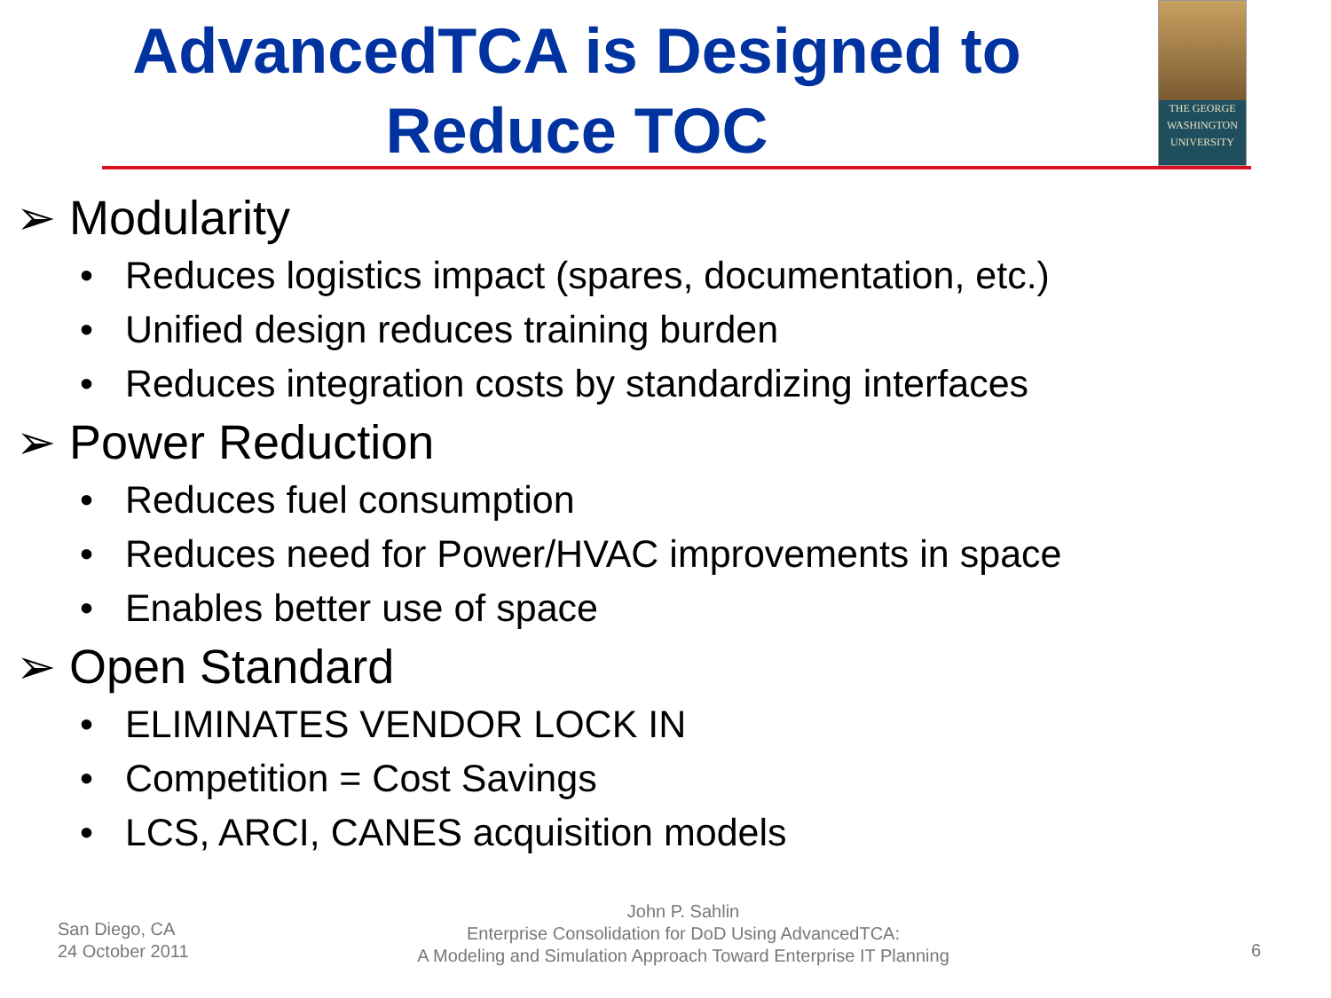AdvancedTCA is Designed to
Reduce TOC
THE GEORGE
WASHINGTON
UNIVERSITY
➢ Modularity
• Reduces logistics impact (spares, documentation, etc.)
• Unified design reduces training burden
• Reduces integration costs by standardizing interfaces
➢ Power Reduction
• Reduces fuel consumption
• Reduces need for Power/HVAC improvements in space
• Enables better use of space
➢ Open Standard
• ELIMINATES VENDOR LOCK IN
• Competition = Cost Savings
• LCS, ARCI, CANES acquisition models
San Diego, CA
24 October 2011
John P. Sahlin
Enterprise Consolidation for DoD Using AdvancedTCA:
A Modeling and Simulation Approach Toward Enterprise IT Planning
6